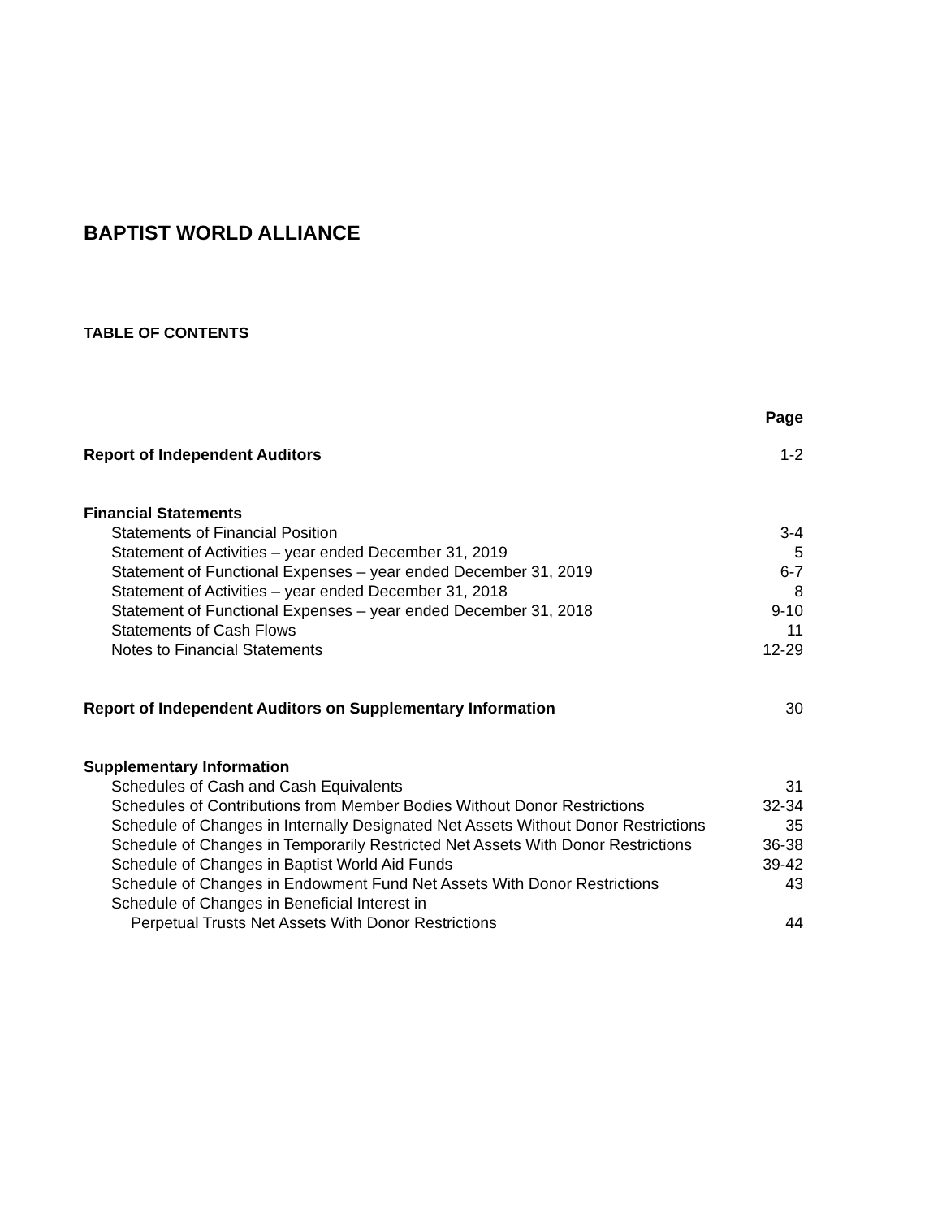BAPTIST WORLD ALLIANCE
TABLE OF CONTENTS
| | Page |
| Report of Independent Auditors | 1-2 |
| Financial Statements | |
| Statements of Financial Position | 3-4 |
| Statement of Activities – year ended December 31, 2019 | 5 |
| Statement of Functional Expenses – year ended December 31, 2019 | 6-7 |
| Statement of Activities – year ended December 31, 2018 | 8 |
| Statement of Functional Expenses – year ended December 31, 2018 | 9-10 |
| Statements of Cash Flows | 11 |
| Notes to Financial Statements | 12-29 |
| Report of Independent Auditors on Supplementary Information | 30 |
| Supplementary Information | |
| Schedules of Cash and Cash Equivalents | 31 |
| Schedules of Contributions from Member Bodies Without Donor Restrictions | 32-34 |
| Schedule of Changes in Internally Designated Net Assets Without Donor Restrictions | 35 |
| Schedule of Changes in Temporarily Restricted Net Assets With Donor Restrictions | 36-38 |
| Schedule of Changes in Baptist World Aid Funds | 39-42 |
| Schedule of Changes in Endowment Fund Net Assets With Donor Restrictions | 43 |
| Schedule of Changes in Beneficial Interest in | |
| Perpetual Trusts Net Assets With Donor Restrictions | 44 |